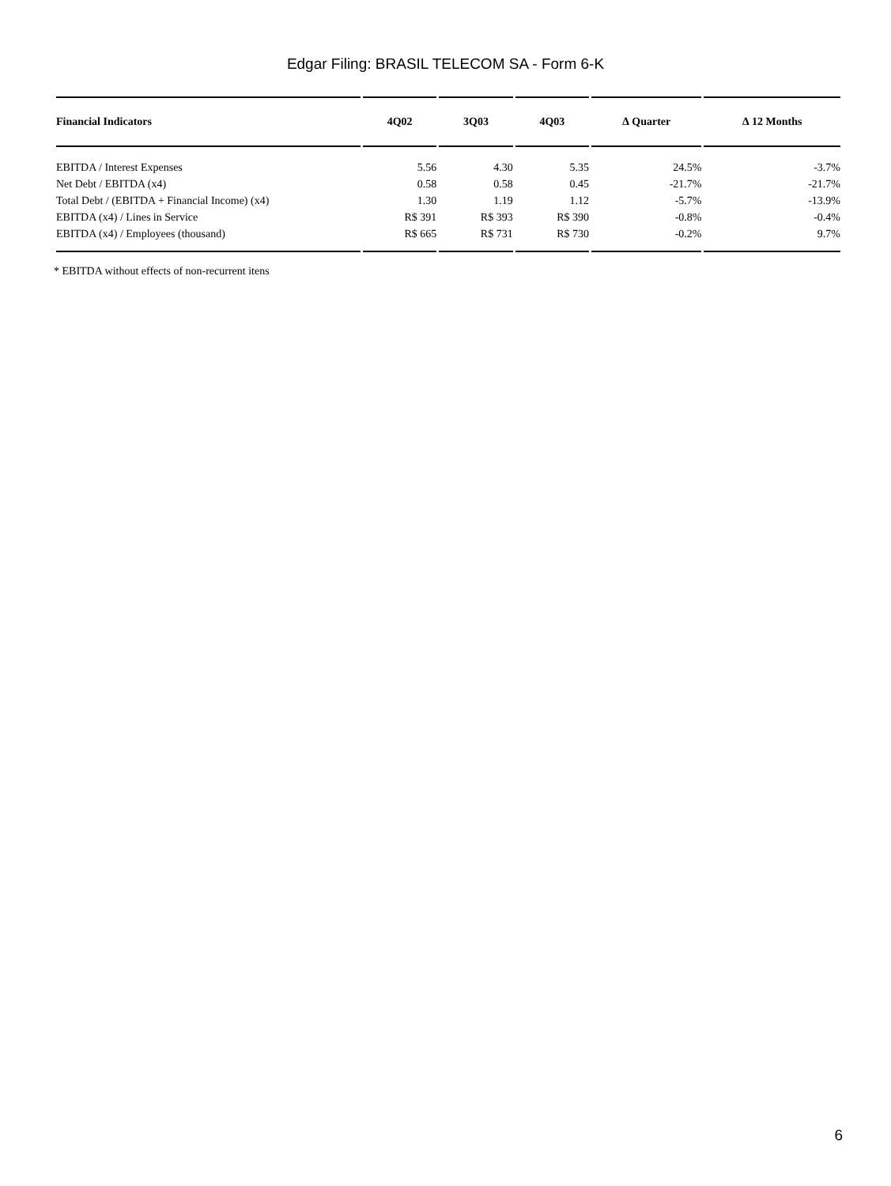Edgar Filing: BRASIL TELECOM SA - Form 6-K
| Financial Indicators | 4Q02 | 3Q03 | 4Q03 | ∆ Quarter | ∆ 12 Months |
| --- | --- | --- | --- | --- | --- |
| EBITDA / Interest Expenses | 5.56 | 4.30 | 5.35 | 24.5% | -3.7% |
| Net Debt / EBITDA (x4) | 0.58 | 0.58 | 0.45 | -21.7% | -21.7% |
| Total Debt / (EBITDA + Financial Income) (x4) | 1.30 | 1.19 | 1.12 | -5.7% | -13.9% |
| EBITDA (x4) / Lines in Service | R$ 391 | R$ 393 | R$ 390 | -0.8% | -0.4% |
| EBITDA (x4) / Employees (thousand) | R$ 665 | R$ 731 | R$ 730 | -0.2% | 9.7% |
* EBITDA without effects of non-recurrent itens
6